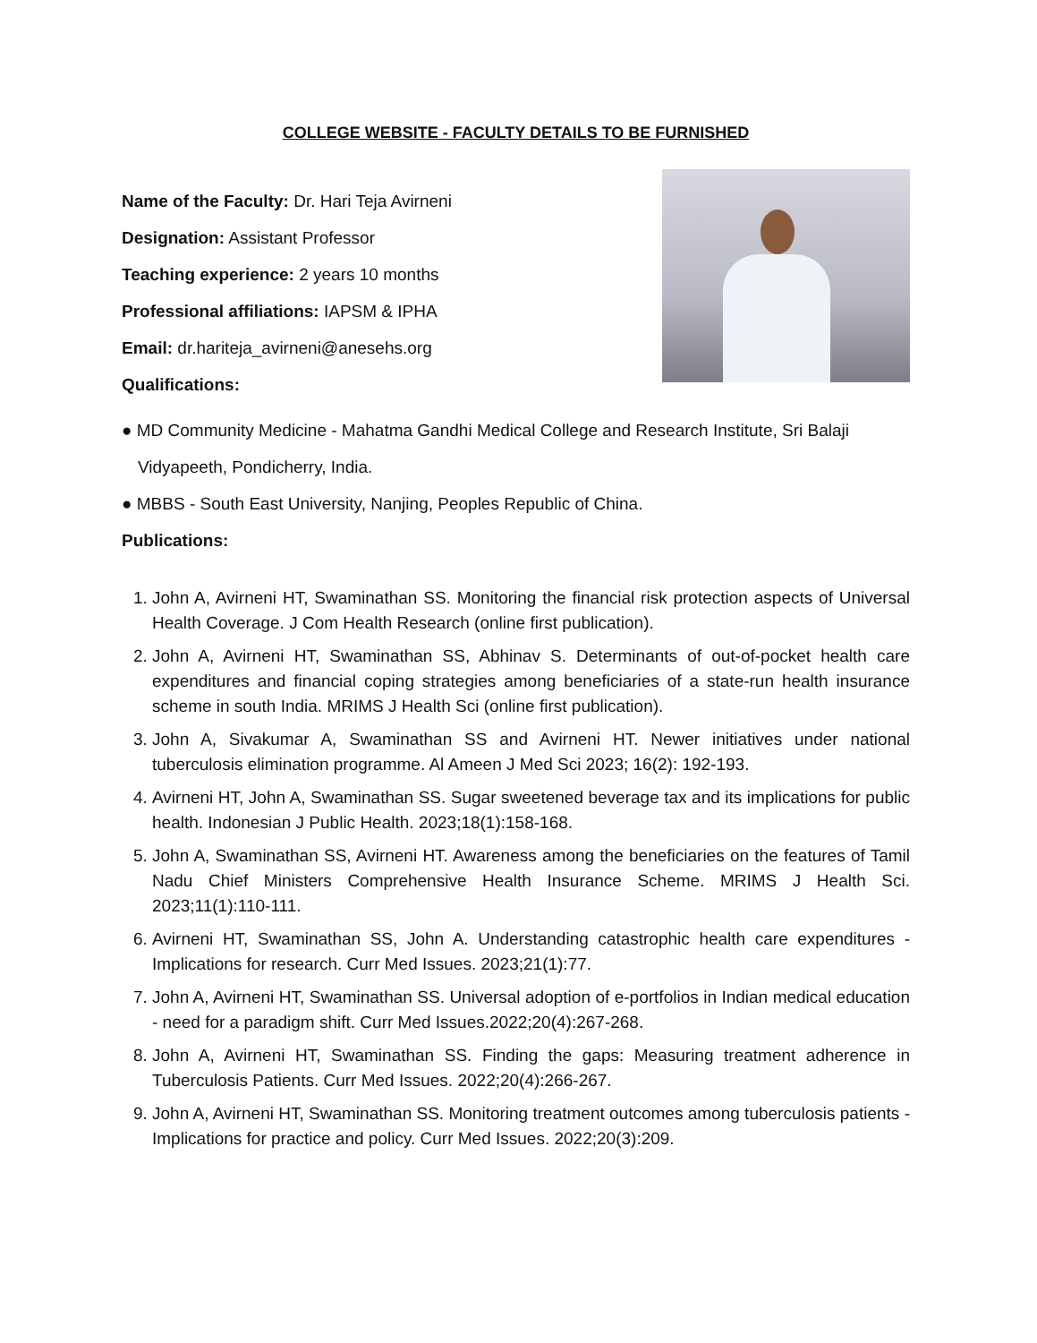COLLEGE WEBSITE - FACULTY DETAILS TO BE FURNISHED
Name of the Faculty: Dr. Hari Teja Avirneni
Designation: Assistant Professor
Teaching experience: 2 years 10 months
Professional affiliations: IAPSM & IPHA
Email: dr.hariteja_avirneni@anesehs.org
Qualifications:
● MD Community Medicine - Mahatma Gandhi Medical College and Research Institute, Sri Balaji
Vidyapeeth, Pondicherry, India.
● MBBS - South East University, Nanjing, Peoples Republic of China.
Publications:
1. John A, Avirneni HT, Swaminathan SS. Monitoring the financial risk protection aspects of Universal Health Coverage. J Com Health Research (online first publication).
2. John A, Avirneni HT, Swaminathan SS, Abhinav S. Determinants of out-of-pocket health care expenditures and financial coping strategies among beneficiaries of a state-run health insurance scheme in south India. MRIMS J Health Sci (online first publication).
3. John A, Sivakumar A, Swaminathan SS and Avirneni HT. Newer initiatives under national tuberculosis elimination programme. Al Ameen J Med Sci 2023; 16(2): 192-193.
4. Avirneni HT, John A, Swaminathan SS. Sugar sweetened beverage tax and its implications for public health. Indonesian J Public Health. 2023;18(1):158-168.
5. John A, Swaminathan SS, Avirneni HT. Awareness among the beneficiaries on the features of Tamil Nadu Chief Ministers Comprehensive Health Insurance Scheme. MRIMS J Health Sci. 2023;11(1):110-111.
6. Avirneni HT, Swaminathan SS, John A. Understanding catastrophic health care expenditures - Implications for research. Curr Med Issues. 2023;21(1):77.
7. John A, Avirneni HT, Swaminathan SS. Universal adoption of e-portfolios in Indian medical education - need for a paradigm shift. Curr Med Issues.2022;20(4):267-268.
8. John A, Avirneni HT, Swaminathan SS. Finding the gaps: Measuring treatment adherence in Tuberculosis Patients. Curr Med Issues. 2022;20(4):266-267.
9. John A, Avirneni HT, Swaminathan SS. Monitoring treatment outcomes among tuberculosis patients - Implications for practice and policy. Curr Med Issues. 2022;20(3):209.